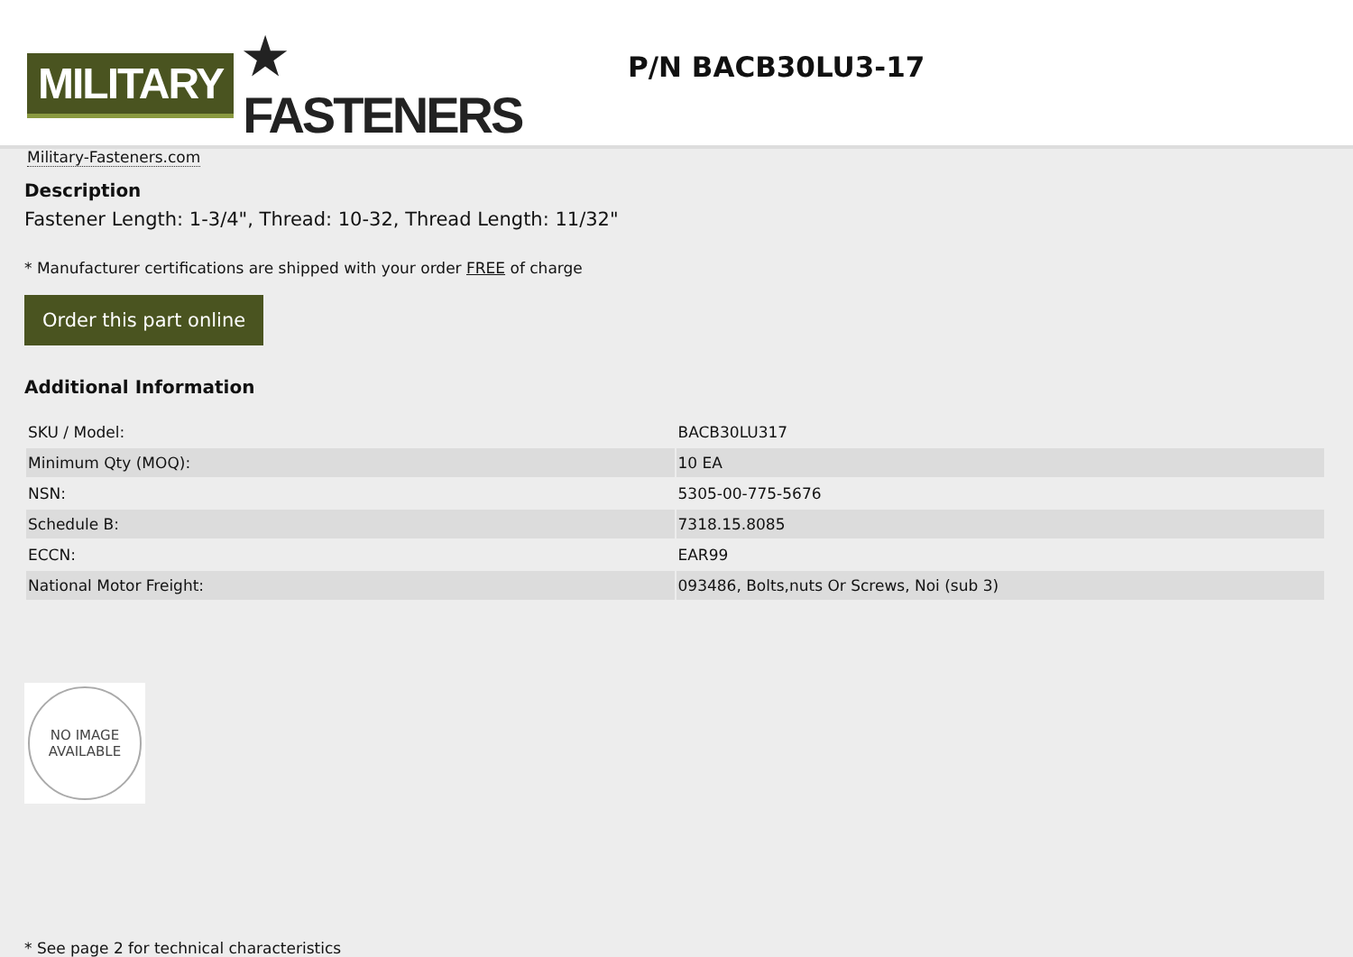MILITARY ★ FASTENERS
Military-Fasteners.com
P/N BACB30LU3-17
Description
Fastener Length: 1-3/4", Thread: 10-32, Thread Length: 11/32"
* Manufacturer certifications are shipped with your order FREE of charge
Order this part online
Additional Information
| SKU / Model: | BACB30LU317 |
| Minimum Qty (MOQ): | 10 EA |
| NSN: | 5305-00-775-5676 |
| Schedule B: | 7318.15.8085 |
| ECCN: | EAR99 |
| National Motor Freight: | 093486, Bolts,nuts Or Screws, Noi (sub 3) |
NO IMAGE
AVAILABLE
* See page 2 for technical characteristics